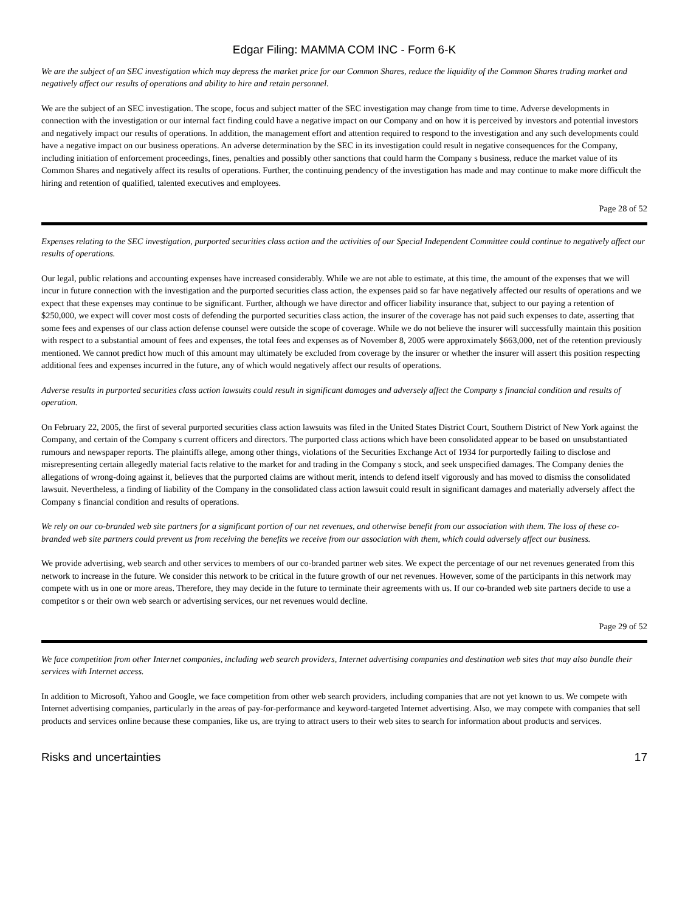Edgar Filing: MAMMA COM INC - Form 6-K
We are the subject of an SEC investigation which may depress the market price for our Common Shares, reduce the liquidity of the Common Shares trading market and negatively affect our results of operations and ability to hire and retain personnel.
We are the subject of an SEC investigation. The scope, focus and subject matter of the SEC investigation may change from time to time. Adverse developments in connection with the investigation or our internal fact finding could have a negative impact on our Company and on how it is perceived by investors and potential investors and negatively impact our results of operations. In addition, the management effort and attention required to respond to the investigation and any such developments could have a negative impact on our business operations. An adverse determination by the SEC in its investigation could result in negative consequences for the Company, including initiation of enforcement proceedings, fines, penalties and possibly other sanctions that could harm the Company s business, reduce the market value of its Common Shares and negatively affect its results of operations. Further, the continuing pendency of the investigation has made and may continue to make more difficult the hiring and retention of qualified, talented executives and employees.
Page 28 of 52
Expenses relating to the SEC investigation, purported securities class action and the activities of our Special Independent Committee could continue to negatively affect our results of operations.
Our legal, public relations and accounting expenses have increased considerably. While we are not able to estimate, at this time, the amount of the expenses that we will incur in future connection with the investigation and the purported securities class action, the expenses paid so far have negatively affected our results of operations and we expect that these expenses may continue to be significant. Further, although we have director and officer liability insurance that, subject to our paying a retention of $250,000, we expect will cover most costs of defending the purported securities class action, the insurer of the coverage has not paid such expenses to date, asserting that some fees and expenses of our class action defense counsel were outside the scope of coverage. While we do not believe the insurer will successfully maintain this position with respect to a substantial amount of fees and expenses, the total fees and expenses as of November 8, 2005 were approximately $663,000, net of the retention previously mentioned. We cannot predict how much of this amount may ultimately be excluded from coverage by the insurer or whether the insurer will assert this position respecting additional fees and expenses incurred in the future, any of which would negatively affect our results of operations.
Adverse results in purported securities class action lawsuits could result in significant damages and adversely affect the Company s financial condition and results of operation.
On February 22, 2005, the first of several purported securities class action lawsuits was filed in the United States District Court, Southern District of New York against the Company, and certain of the Company s current officers and directors. The purported class actions which have been consolidated appear to be based on unsubstantiated rumours and newspaper reports. The plaintiffs allege, among other things, violations of the Securities Exchange Act of 1934 for purportedly failing to disclose and misrepresenting certain allegedly material facts relative to the market for and trading in the Company s stock, and seek unspecified damages. The Company denies the allegations of wrong-doing against it, believes that the purported claims are without merit, intends to defend itself vigorously and has moved to dismiss the consolidated lawsuit. Nevertheless, a finding of liability of the Company in the consolidated class action lawsuit could result in significant damages and materially adversely affect the Company s financial condition and results of operations.
We rely on our co-branded web site partners for a significant portion of our net revenues, and otherwise benefit from our association with them. The loss of these co-branded web site partners could prevent us from receiving the benefits we receive from our association with them, which could adversely affect our business.
We provide advertising, web search and other services to members of our co-branded partner web sites. We expect the percentage of our net revenues generated from this network to increase in the future. We consider this network to be critical in the future growth of our net revenues. However, some of the participants in this network may compete with us in one or more areas. Therefore, they may decide in the future to terminate their agreements with us. If our co-branded web site partners decide to use a competitor s or their own web search or advertising services, our net revenues would decline.
Page 29 of 52
We face competition from other Internet companies, including web search providers, Internet advertising companies and destination web sites that may also bundle their services with Internet access.
In addition to Microsoft, Yahoo and Google, we face competition from other web search providers, including companies that are not yet known to us. We compete with Internet advertising companies, particularly in the areas of pay-for-performance and keyword-targeted Internet advertising. Also, we may compete with companies that sell products and services online because these companies, like us, are trying to attract users to their web sites to search for information about products and services.
Risks and uncertainties 17